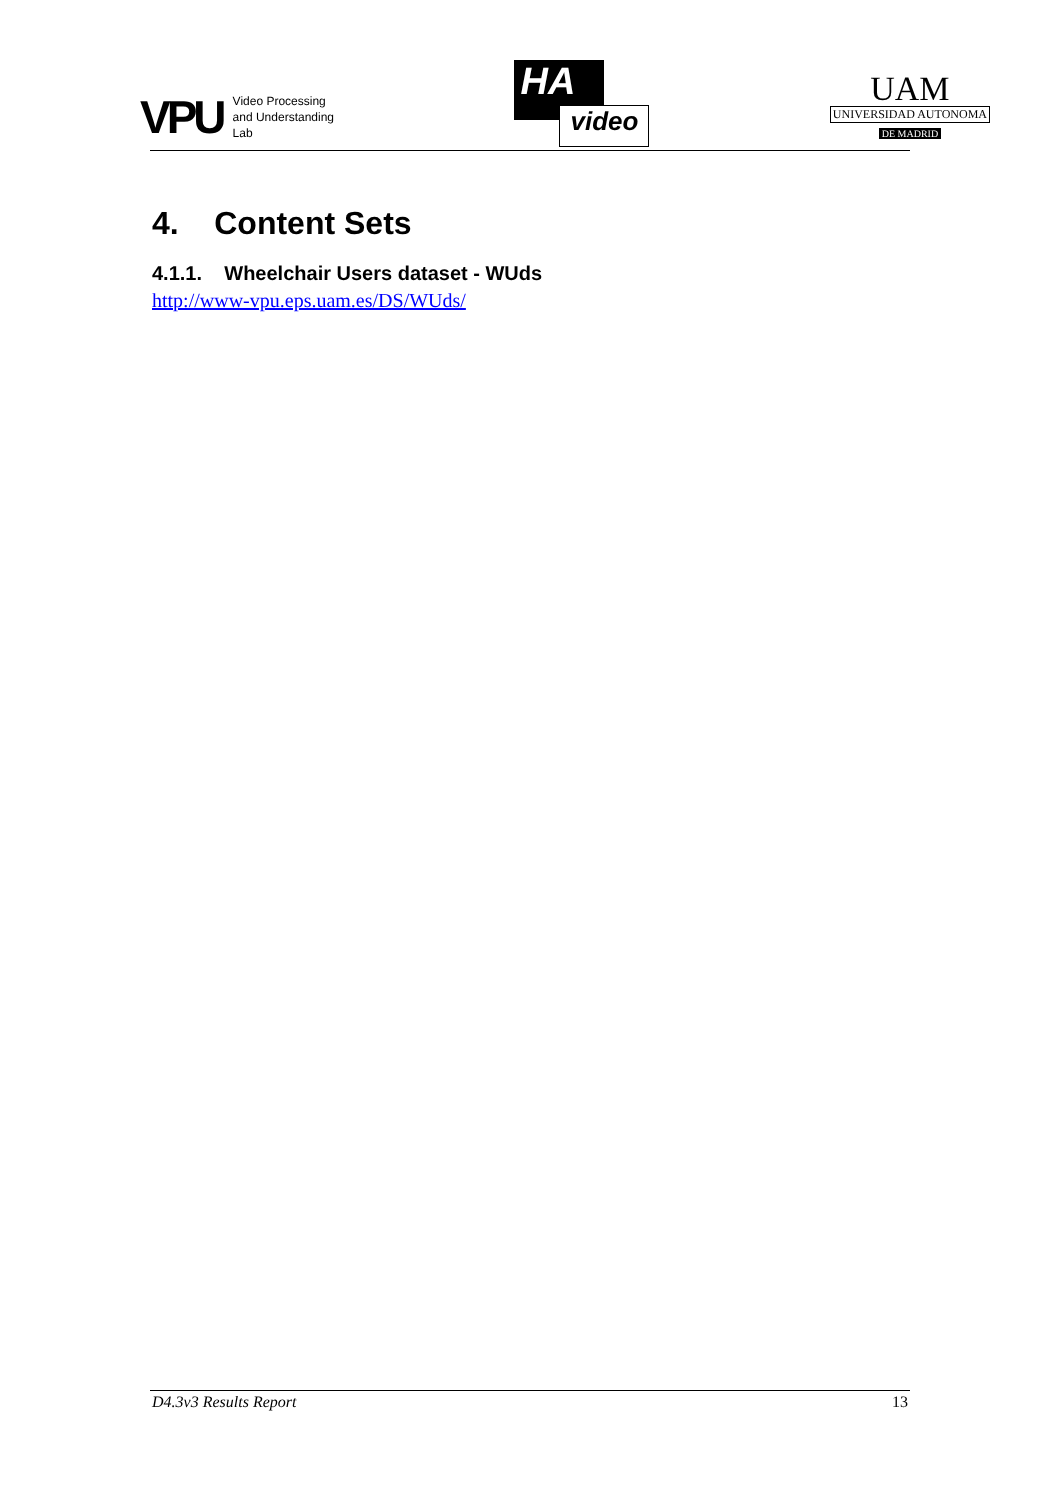VPU Video Processing
and Understanding
Lab
HA
video
UAM
UNIVERSIDAD AUTONOMA
DE MADRID
4. Content Sets
4.1.1. Wheelchair Users dataset - WUds
http://www-vpu.eps.uam.es/DS/WUds/
D4.3v3 Results Report 13